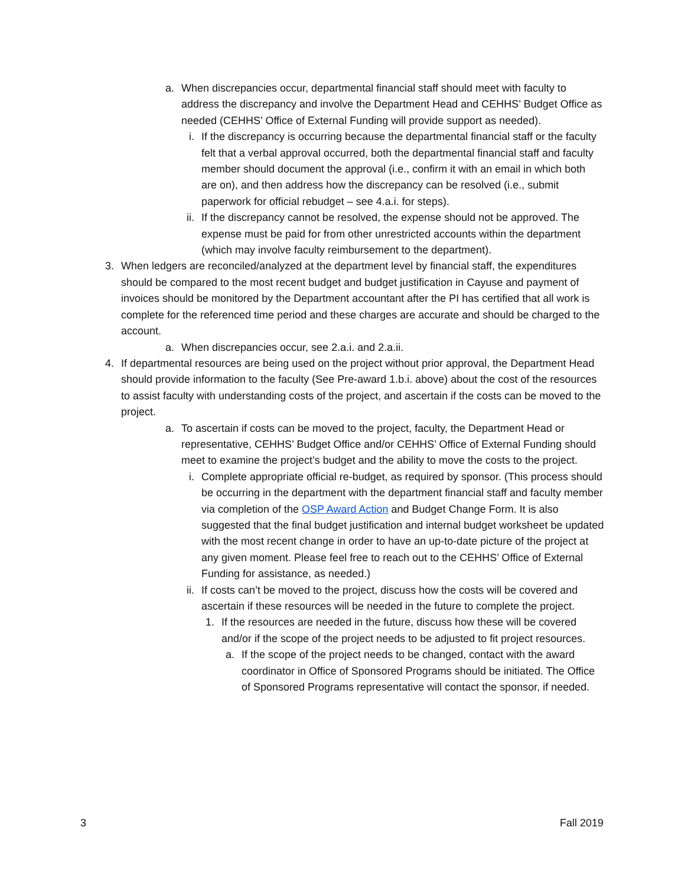a. When discrepancies occur, departmental financial staff should meet with faculty to address the discrepancy and involve the Department Head and CEHHS’ Budget Office as needed (CEHHS’ Office of External Funding will provide support as needed).
i. If the discrepancy is occurring because the departmental financial staff or the faculty felt that a verbal approval occurred, both the departmental financial staff and faculty member should document the approval (i.e., confirm it with an email in which both are on), and then address how the discrepancy can be resolved (i.e., submit paperwork for official rebudget – see 4.a.i. for steps).
ii.
If the discrepancy cannot be resolved, the expense should not be approved. The expense must be paid for from other unrestricted accounts within the department (which may involve faculty reimbursement to the department).
3. When ledgers are reconciled/analyzed at the department level by financial staff, the expenditures should be compared to the most recent budget and budget justification in Cayuse and payment of invoices should be monitored by the Department accountant after the PI has certified that all work is complete for the referenced time period and these charges are accurate and should be charged to the account.
a. When discrepancies occur, see 2.a.i. and 2.a.ii.
4. If departmental resources are being used on the project without prior approval, the Department Head should provide information to the faculty (See Pre-award 1.b.i. above) about the cost of the resources to assist faculty with understanding costs of the project, and ascertain if the costs can be moved to the project.
a. To ascertain if costs can be moved to the project, faculty, the Department Head or representative, CEHHS’ Budget Office and/or CEHHS’ Office of External Funding should meet to examine the project’s budget and the ability to move the costs to the project.
i. Complete appropriate official re-budget, as required by sponsor. (This process should be occurring in the department with the department financial staff and faculty member via completion of the OSP Award Action and Budget Change Form. It is also suggested that the final budget justification and internal budget worksheet be updated with the most recent change in order to have an up-to-date picture of the project at any given moment. Please feel free to reach out to the CEHHS’ Office of External Funding for assistance, as needed.)
ii.
If costs can’t be moved to the project, discuss how the costs will be covered and ascertain if these resources will be needed in the future to complete the project.
1. If the resources are needed in the future, discuss how these will be covered and/or if the scope of the project needs to be adjusted to fit project resources.
a. If the scope of the project needs to be changed, contact with the award coordinator in Office of Sponsored Programs should be initiated. The Office of Sponsored Programs representative will contact the sponsor, if needed.
3 Fall 2019